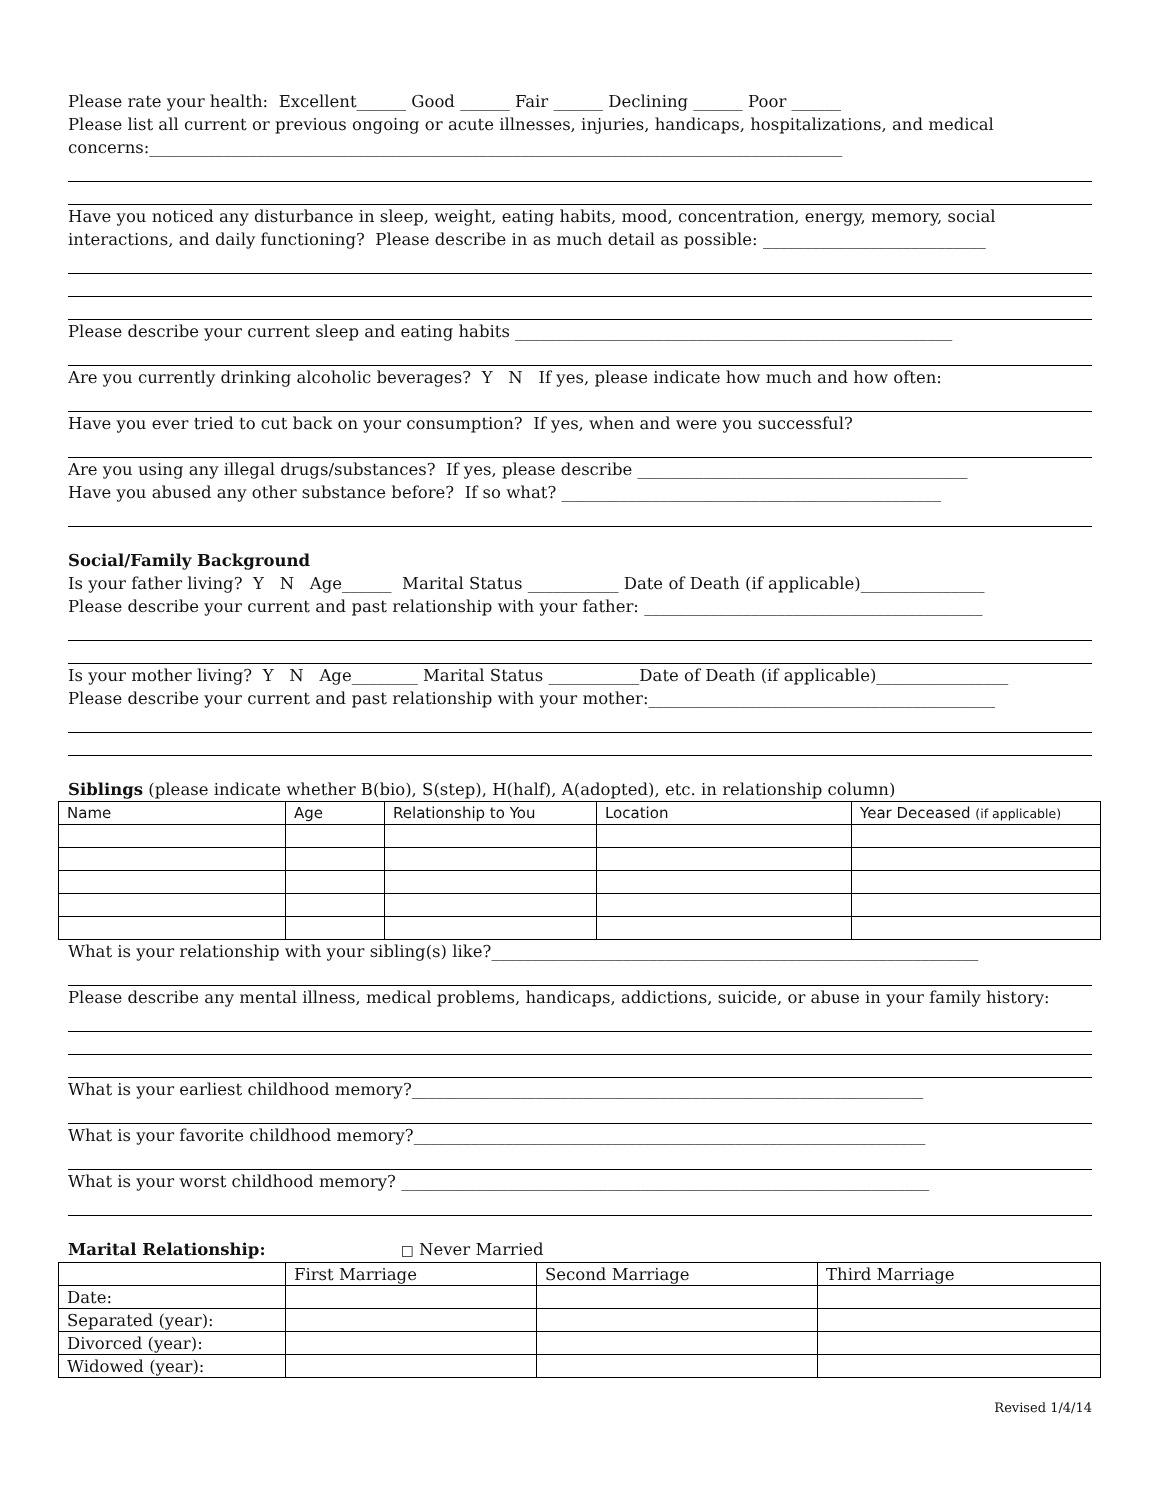Please rate your health: Excellent______ Good ______ Fair ______ Declining ______ Poor ______
Please list all current or previous ongoing or acute illnesses, injuries, handicaps, hospitalizations, and medical
concerns:____________________________________________________________________________________
Have you noticed any disturbance in sleep, weight, eating habits, mood, concentration, energy, memory, social
interactions, and daily functioning? Please describe in as much detail as possible: ___________________________
Please describe your current sleep and eating habits _____________________________________________________
Are you currently drinking alcoholic beverages? Y N If yes, please indicate how much and how often:
Have you ever tried to cut back on your consumption? If yes, when and were you successful?
Are you using any illegal drugs/substances? If yes, please describe ________________________________________
Have you abused any other substance before? If so what? ______________________________________________
Social/Family Background
Is your father living? Y N Age______ Marital Status ___________ Date of Death (if applicable)_______________
Please describe your current and past relationship with your father: _________________________________________
Is your mother living? Y N Age________ Marital Status ___________Date of Death (if applicable)________________
Please describe your current and past relationship with your mother:__________________________________________
Siblings (please indicate whether B(bio), S(step), H(half), A(adopted), etc. in relationship column)
| Name | Age | Relationship to You | Location | Year Deceased (if applicable) |
| --- | --- | --- | --- | --- |
What is your relationship with your sibling(s) like?___________________________________________________________
Please describe any mental illness, medical problems, handicaps, addictions, suicide, or abuse in your family history:
What is your earliest childhood memory?______________________________________________________________
What is your favorite childhood memory?______________________________________________________________
What is your worst childhood memory? ________________________________________________________________
Marital Relationship: □ Never Married
| | First Marriage | Second Marriage | Third Marriage |
| --- | --- | --- | --- |
| Date: | | | |
| Separated (year): | | | |
| Divorced (year): | | | |
| Widowed (year): | | | |
Revised 1/4/14